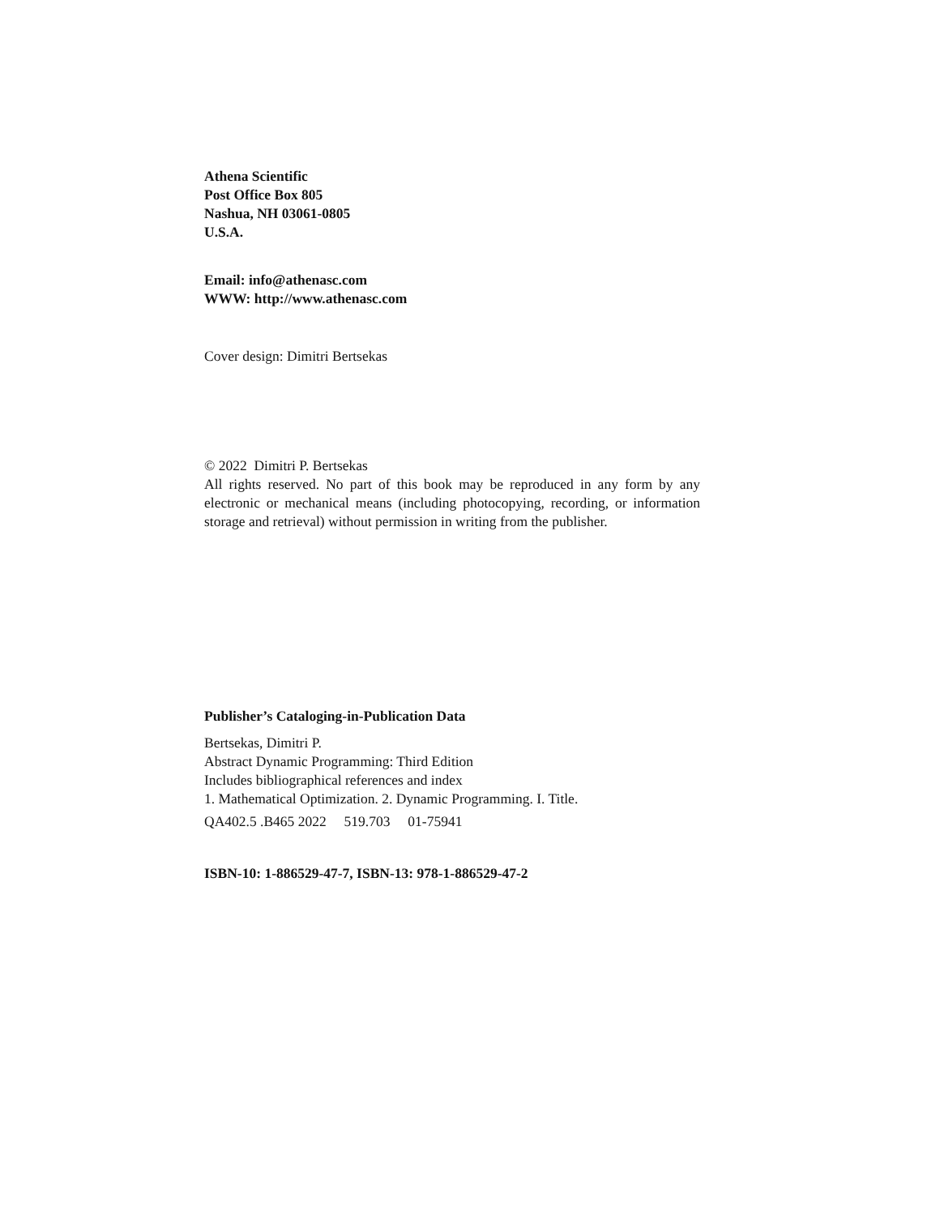Athena Scientific
Post Office Box 805
Nashua, NH 03061-0805
U.S.A.
Email: info@athenasc.com
WWW: http://www.athenasc.com
Cover design: Dimitri Bertsekas
© 2022 Dimitri P. Bertsekas
All rights reserved. No part of this book may be reproduced in any form by any electronic or mechanical means (including photocopying, recording, or information storage and retrieval) without permission in writing from the publisher.
Publisher’s Cataloging-in-Publication Data
Bertsekas, Dimitri P.
Abstract Dynamic Programming: Third Edition
Includes bibliographical references and index
1. Mathematical Optimization. 2. Dynamic Programming. I. Title.
QA402.5 .B465 2022 519.703 01-75941
ISBN-10: 1-886529-47-7, ISBN-13: 978-1-886529-47-2